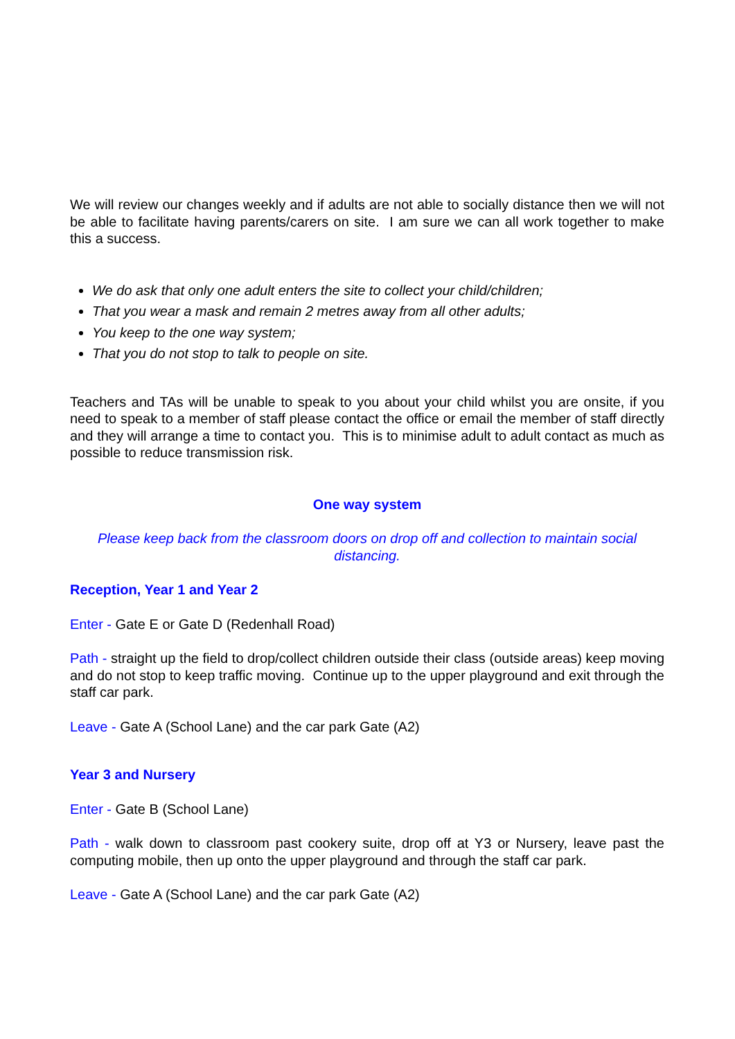We will review our changes weekly and if adults are not able to socially distance then we will not be able to facilitate having parents/carers on site. I am sure we can all work together to make this a success.
We do ask that only one adult enters the site to collect your child/children;
That you wear a mask and remain 2 metres away from all other adults;
You keep to the one way system;
That you do not stop to talk to people on site.
Teachers and TAs will be unable to speak to you about your child whilst you are onsite, if you need to speak to a member of staff please contact the office or email the member of staff directly and they will arrange a time to contact you. This is to minimise adult to adult contact as much as possible to reduce transmission risk.
One way system
Please keep back from the classroom doors on drop off and collection to maintain social distancing.
Reception, Year 1 and Year 2
Enter - Gate E or Gate D (Redenhall Road)
Path - straight up the field to drop/collect children outside their class (outside areas) keep moving and do not stop to keep traffic moving. Continue up to the upper playground and exit through the staff car park.
Leave - Gate A (School Lane) and the car park Gate (A2)
Year 3 and Nursery
Enter - Gate B (School Lane)
Path - walk down to classroom past cookery suite, drop off at Y3 or Nursery, leave past the computing mobile, then up onto the upper playground and through the staff car park.
Leave - Gate A (School Lane) and the car park Gate (A2)